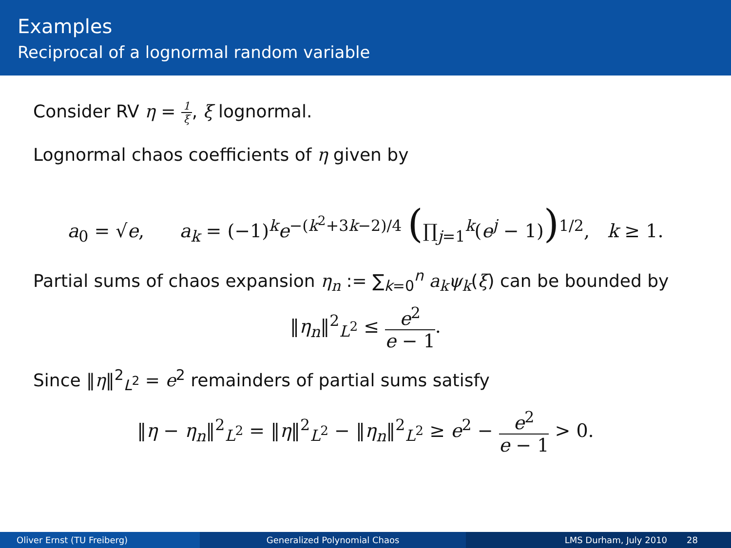Examples
Reciprocal of a lognormal random variable
Consider RV η = 1 ξ, ξ lognormal.
Lognormal chaos coefficients of η given by
a<sub>0</sub> = √e, a<sub>k</sub> = (−1)<sup>k</sup>e<sup>−(k<sup>2</sup>+3k−2)/4</sup> (∏<sub>j=1</sub><sup>k</sup>(e<sup>j</sup> − 1))<sup>1/2</sup>, k ≥ 1.
Partial sums of chaos expansion η<sub>n</sub> := ∑<sub>k=0</sub><sup>n</sup> a<sub>k</sub>ψ<sub>k</sub>(ξ) can be bounded by
‖η<sub>n</sub>‖<sup>2</sup><sub>L<sup>2</sup></sub> ≤ e<sup>2</sup> e − 1.
Since ‖η‖<sup>2</sup><sub>L<sup>2</sup></sub> = e<sup>2</sup> remainders of partial sums satisfy
‖η − η<sub>n</sub>‖<sup>2</sup><sub>L<sup>2</sup></sub> = ‖η‖<sup>2</sup><sub>L<sup>2</sup></sub> − ‖η<sub>n</sub>‖<sup>2</sup><sub>L<sup>2</sup></sub> ≥ e<sup>2</sup> − e<sup>2</sup> e − 1 > 0.
Oliver Ernst (TU Freiberg) Generalized Polynomial Chaos LMS Durham, July 2010 28